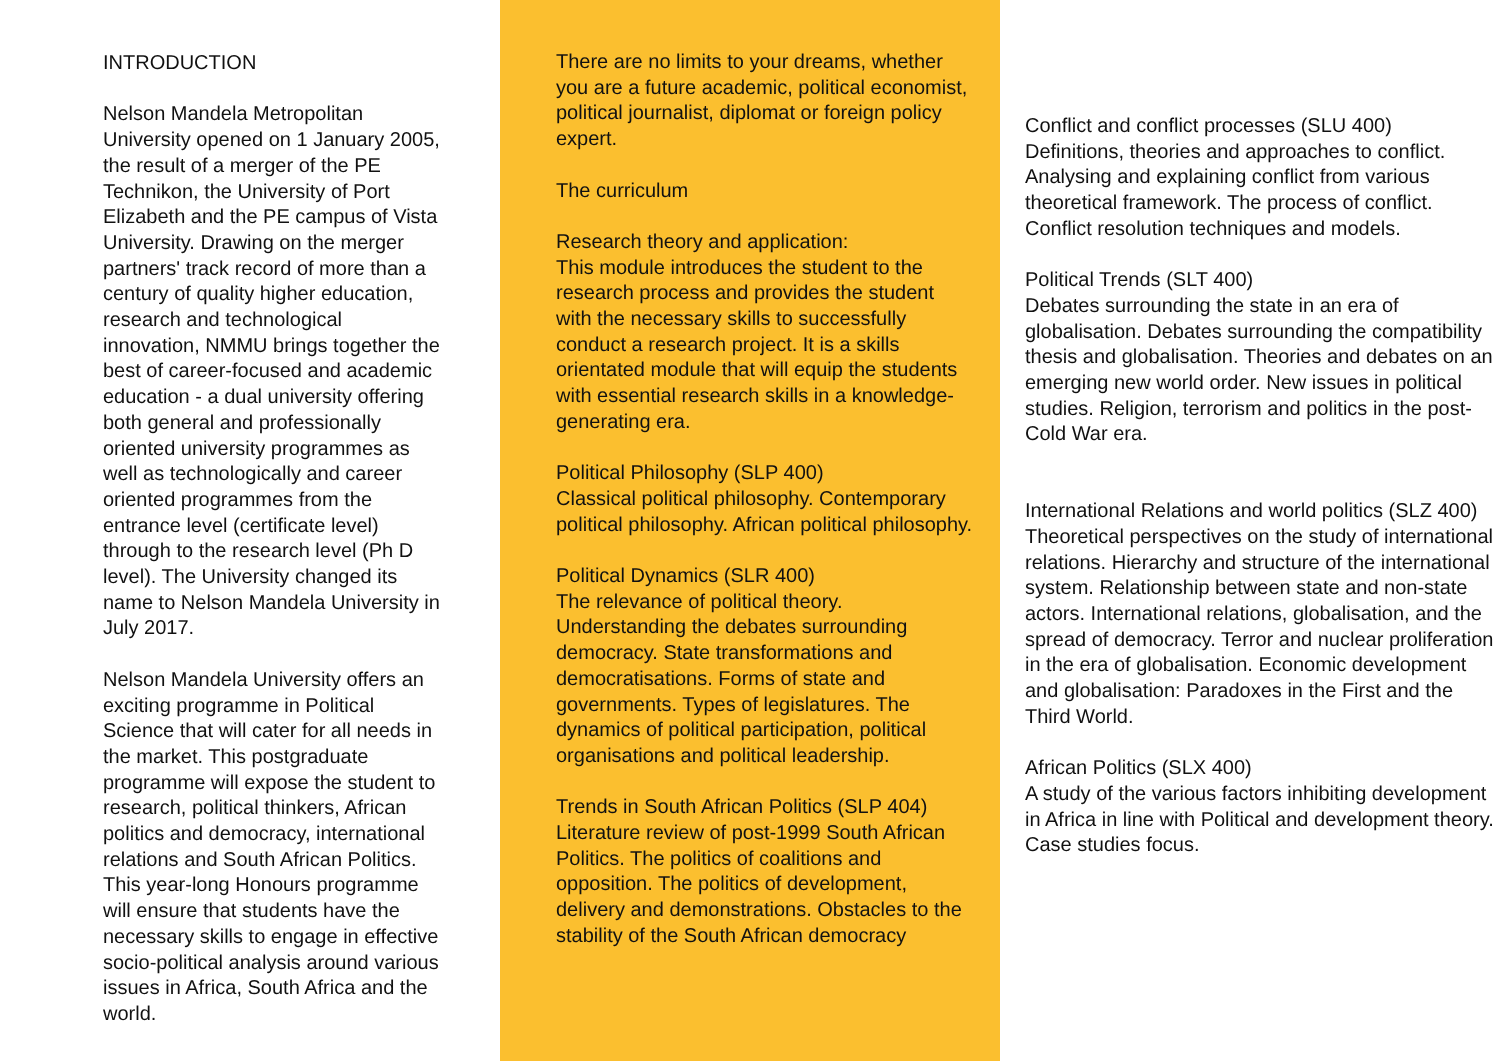INTRODUCTION
Nelson Mandela Metropolitan University opened on 1 January 2005, the result of a merger of the PE Technikon, the University of Port Elizabeth and the PE campus of Vista University. Drawing on the merger partners' track record of more than a century of quality higher education, research and technological innovation, NMMU brings together the best of career-focused and academic education - a dual university offering both general and professionally oriented university programmes as well as technologically and career oriented programmes from the entrance level (certificate level) through to the research level (Ph D level). The University changed its name to Nelson Mandela University in July 2017.
Nelson Mandela University offers an exciting programme in Political Science that will cater for all needs in the market. This postgraduate programme will expose the student to research, political thinkers, African politics and democracy, international relations and South African Politics. This year-long Honours programme will ensure that students have the necessary skills to engage in effective socio-political analysis around various issues in Africa, South Africa and the world.
There are no limits to your dreams, whether you are a future academic, political economist, political journalist, diplomat or foreign policy expert.
The curriculum
Research theory and application:
This module introduces the student to the research process and provides the student with the necessary skills to successfully conduct a research project. It is a skills orientated module that will equip the students with essential research skills in a knowledge-generating era.
Political Philosophy (SLP 400)
Classical political philosophy. Contemporary political philosophy. African political philosophy.
Political Dynamics (SLR 400)
The relevance of political theory. Understanding the debates surrounding democracy. State transformations and democratisations. Forms of state and governments. Types of legislatures. The dynamics of political participation, political organisations and political leadership.
Trends in South African Politics (SLP 404)
Literature review of post-1999 South African Politics. The politics of coalitions and opposition. The politics of development, delivery and demonstrations. Obstacles to the stability of the South African democracy
Conflict and conflict processes (SLU 400)
Definitions, theories and approaches to conflict. Analysing and explaining conflict from various theoretical framework. The process of conflict. Conflict resolution techniques and models.
Political Trends (SLT 400)
Debates surrounding the state in an era of globalisation. Debates surrounding the compatibility thesis and globalisation. Theories and debates on an emerging new world order. New issues in political studies. Religion, terrorism and politics in the post-Cold War era.
International Relations and world politics (SLZ 400)
Theoretical perspectives on the study of international relations. Hierarchy and structure of the international system. Relationship between state and non-state actors. International relations, globalisation, and the spread of democracy. Terror and nuclear proliferation in the era of globalisation. Economic development and globalisation: Paradoxes in the First and the Third World.
African Politics (SLX 400)
A study of the various factors inhibiting development in Africa in line with Political and development theory. Case studies focus.